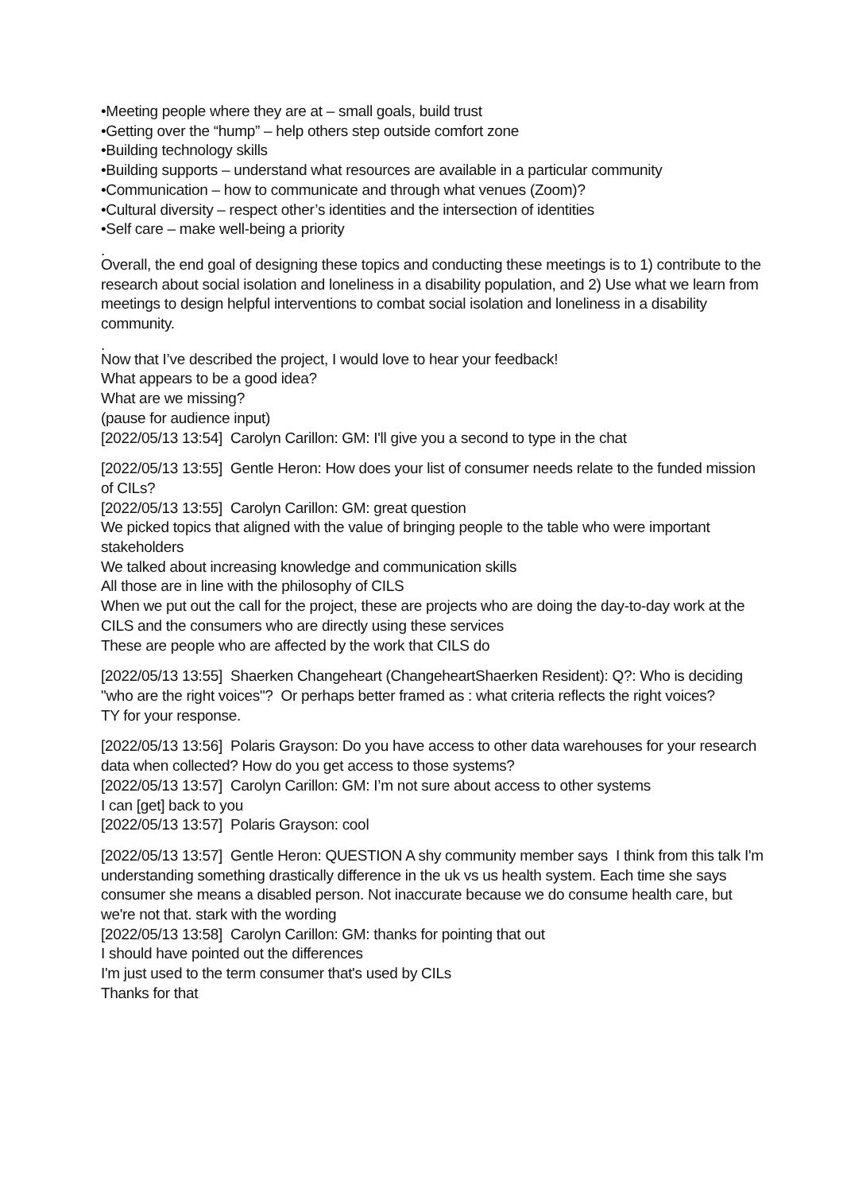•Meeting people where they are at – small goals, build trust
•Getting over the “hump” – help others step outside comfort zone
•Building technology skills
•Building supports – understand what resources are available in a particular community
•Communication – how to communicate and through what venues (Zoom)?
•Cultural diversity – respect other’s identities and the intersection of identities
•Self care – make well-being a priority
.
Overall, the end goal of designing these topics and conducting these meetings is to 1) contribute to the research about social isolation and loneliness in a disability population, and 2) Use what we learn from meetings to design helpful interventions to combat social isolation and loneliness in a disability community.
.
Now that I’ve described the project, I would love to hear your feedback!
What appears to be a good idea?
What are we missing?
(pause for audience input)
[2022/05/13 13:54] Carolyn Carillon: GM: I'll give you a second to type in the chat
[2022/05/13 13:55] Gentle Heron: How does your list of consumer needs relate to the funded mission of CILs?
[2022/05/13 13:55] Carolyn Carillon: GM: great question
We picked topics that aligned with the value of bringing people to the table who were important stakeholders
We talked about increasing knowledge and communication skills
All those are in line with the philosophy of CILS
When we put out the call for the project, these are projects who are doing the day-to-day work at the CILS and the consumers who are directly using these services
These are people who are affected by the work that CILS do
[2022/05/13 13:55] Shaerken Changeheart (ChangeheartShaerken Resident): Q?: Who is deciding "who are the right voices"? Or perhaps better framed as : what criteria reflects the right voices?
TY for your response.
[2022/05/13 13:56] Polaris Grayson: Do you have access to other data warehouses for your research data when collected? How do you get access to those systems?
[2022/05/13 13:57] Carolyn Carillon: GM: I’m not sure about access to other systems
I can [get] back to you
[2022/05/13 13:57] Polaris Grayson: cool
[2022/05/13 13:57] Gentle Heron: QUESTION A shy community member says I think from this talk I'm understanding something drastically difference in the uk vs us health system. Each time she says consumer she means a disabled person. Not inaccurate because we do consume health care, but we're not that. stark with the wording
[2022/05/13 13:58] Carolyn Carillon: GM: thanks for pointing that out
I should have pointed out the differences
I'm just used to the term consumer that's used by CILs
Thanks for that